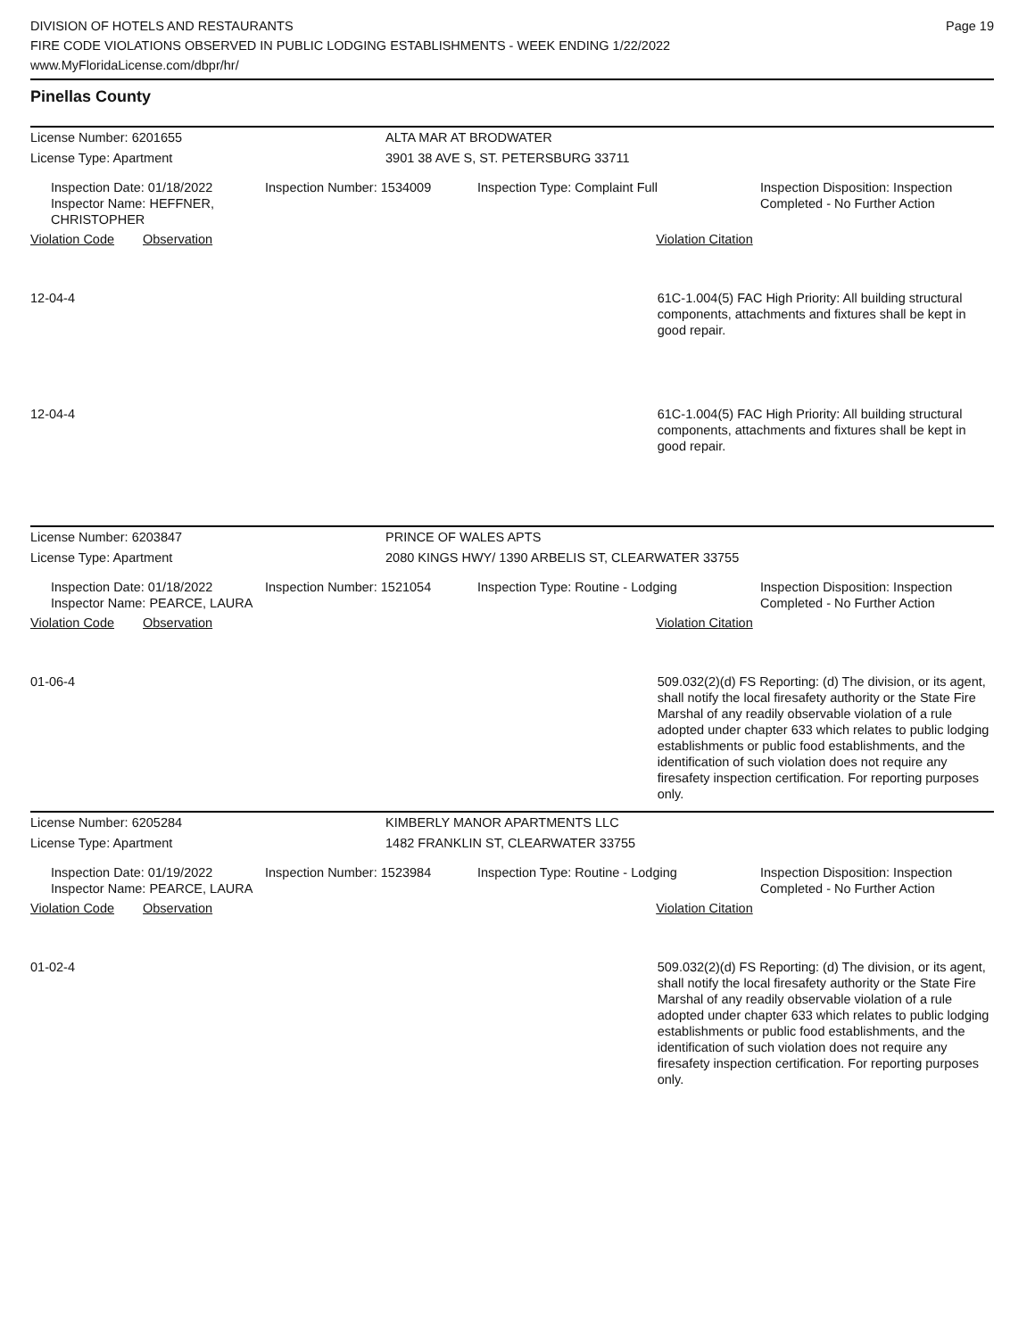DIVISION OF HOTELS AND RESTAURANTS
FIRE CODE VIOLATIONS OBSERVED IN PUBLIC LODGING ESTABLISHMENTS - WEEK ENDING 1/22/2022
www.MyFloridaLicense.com/dbpr/hr/
Page 19
Pinellas County
License Number: 6201655 ALTA MAR AT BRODWATER
License Type: Apartment 3901 38 AVE S, ST. PETERSBURG 33711
Inspection Date: 01/18/2022
Inspector Name: HEFFNER, CHRISTOPHER
Inspection Number: 1534009 Inspection Type: Complaint Full Inspection Disposition: Inspection Completed - No Further Action
Violation Code Observation Violation Citation
12-04-4 61C-1.004(5) FAC High Priority: All building structural components, attachments and fixtures shall be kept in good repair.
12-04-4 61C-1.004(5) FAC High Priority: All building structural components, attachments and fixtures shall be kept in good repair.
License Number: 6203847 PRINCE OF WALES APTS
License Type: Apartment 2080 KINGS HWY/ 1390 ARBELIS ST, CLEARWATER 33755
Inspection Date: 01/18/2022
Inspector Name: PEARCE, LAURA
Inspection Number: 1521054 Inspection Type: Routine - Lodging Inspection Disposition: Inspection Completed - No Further Action
Violation Code Observation Violation Citation
01-06-4 509.032(2)(d) FS Reporting: (d) The division, or its agent, shall notify the local firesafety authority or the State Fire Marshal of any readily observable violation of a rule adopted under chapter 633 which relates to public lodging establishments or public food establishments, and the identification of such violation does not require any firesafety inspection certification. For reporting purposes only.
License Number: 6205284 KIMBERLY MANOR APARTMENTS LLC
License Type: Apartment 1482 FRANKLIN ST, CLEARWATER 33755
Inspection Date: 01/19/2022
Inspector Name: PEARCE, LAURA
Inspection Number: 1523984 Inspection Type: Routine - Lodging Inspection Disposition: Inspection Completed - No Further Action
Violation Code Observation Violation Citation
01-02-4 509.032(2)(d) FS Reporting: (d) The division, or its agent, shall notify the local firesafety authority or the State Fire Marshal of any readily observable violation of a rule adopted under chapter 633 which relates to public lodging establishments or public food establishments, and the identification of such violation does not require any firesafety inspection certification. For reporting purposes only.